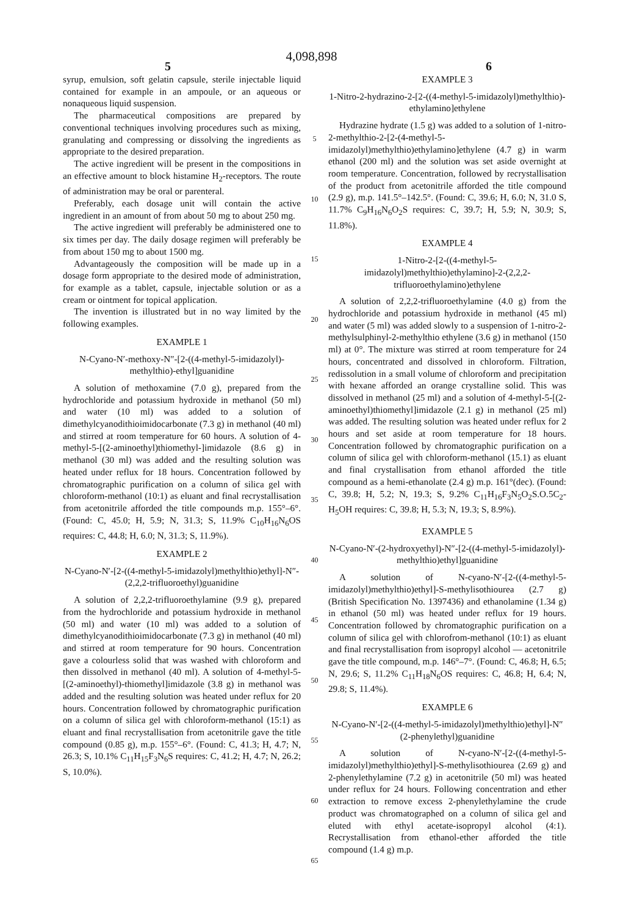4,098,898
5 6
syrup, emulsion, soft gelatin capsule, sterile injectable liquid contained for example in an ampoule, or an aqueous or nonaqueous liquid suspension.
The pharmaceutical compositions are prepared by conventional techniques involving procedures such as mixing, granulating and compressing or dissolving the ingredients as appropriate to the desired preparation.
The active ingredient will be present in the compositions in an effective amount to block histamine H<sub>2</sub>-receptors. The route of administration may be oral or parenteral.
Preferably, each dosage unit will contain the active ingredient in an amount of from about 50 mg to about 250 mg.
The active ingredient will preferably be administered one to six times per day. The daily dosage regimen will preferably be from about 150 mg to about 1500 mg.
Advantageously the composition will be made up in a dosage form appropriate to the desired mode of administration, for example as a tablet, capsule, injectable solution or as a cream or ointment for topical application.
The invention is illustrated but in no way limited by the following examples.
EXAMPLE 1
N-Cyano-N′-methoxy-N″-[2-((4-methyl-5-imidazolyl)-methylthio)-ethyl]guanidine
A solution of methoxamine (7.0 g), prepared from the hydrochloride and potassium hydroxide in methanol (50 ml) and water (10 ml) was added to a solution of dimethylcyanodithioimidocarbonate (7.3 g) in methanol (40 ml) and stirred at room temperature for 60 hours. A solution of 4-methyl-5-[(2-aminoethyl)thiomethyl-]imidazole (8.6 g) in methanol (30 ml) was added and the resulting solution was heated under reflux for 18 hours. Concentration followed by chromatographic purification on a column of silica gel with chloroform-methanol (10:1) as eluant and final recrystallisation from acetonitrile afforded the title compounds m.p. 155°–6°. (Found: C, 45.0; H, 5.9; N, 31.3; S, 11.9% C<sub>10</sub>H<sub>16</sub>N<sub>6</sub>OS requires: C, 44.8; H, 6.0; N, 31.3; S, 11.9%).
EXAMPLE 2
N-Cyano-N′-[2-((4-methyl-5-imidazolyl)methylthio)ethyl]-N″-(2,2,2-trifluoroethyl)guanidine
A solution of 2,2,2-trifluoroethylamine (9.9 g), prepared from the hydrochloride and potassium hydroxide in methanol (50 ml) and water (10 ml) was added to a solution of dimethylcyanodithioimidocarbonate (7.3 g) in methanol (40 ml) and stirred at room temperature for 90 hours. Concentration gave a colourless solid that was washed with chloroform and then dissolved in methanol (40 ml). A solution of 4-methyl-5-[(2-aminoethyl)-thiomethyl]imidazole (3.8 g) in methanol was added and the resulting solution was heated under reflux for 20 hours. Concentration followed by chromatographic purification on a column of silica gel with chloroform-methanol (15:1) as eluant and final recrystallisation from acetonitrile gave the title compound (0.85 g), m.p. 155°–6°. (Found: C, 41.3; H, 4.7; N, 26.3; S, 10.1% C<sub>11</sub>H<sub>15</sub>F<sub>3</sub>N<sub>6</sub>S requires: C, 41.2; H, 4.7; N, 26.2; S, 10.0%).
5
10
15
20
25
30
35
40
45
50
55
60
65
EXAMPLE 3
1-Nitro-2-hydrazino-2-[2-((4-methyl-5-imidazolyl)methylthio)-ethylamino]ethylene
Hydrazine hydrate (1.5 g) was added to a solution of 1-nitro-2-methylthio-2-[2-(4-methyl-5-imidazolyl)methylthio)ethylamino]ethylene (4.7 g) in warm ethanol (200 ml) and the solution was set aside overnight at room temperature. Concentration, followed by recrystallisation of the product from acetonitrile afforded the title compound (2.9 g), m.p. 141.5°–142.5°. (Found: C, 39.6; H, 6.0; N, 31.0 S, 11.7% C<sub>9</sub>H<sub>16</sub>N<sub>6</sub>O<sub>2</sub>S requires: C, 39.7; H, 5.9; N, 30.9; S, 11.8%).
EXAMPLE 4
1-Nitro-2-[2-((4-methyl-5-imidazolyl)methylthio)ethylamino]-2-(2,2,2-trifluoroethylamino)ethylene
A solution of 2,2,2-trifluoroethylamine (4.0 g) from the hydrochloride and potassium hydroxide in methanol (45 ml) and water (5 ml) was added slowly to a suspension of 1-nitro-2-methylsulphinyl-2-methylthio ethylene (3.6 g) in methanol (150 ml) at 0°. The mixture was stirred at room temperature for 24 hours, concentrated and dissolved in chloroform. Filtration, redissolution in a small volume of chloroform and precipitation with hexane afforded an orange crystalline solid. This was dissolved in methanol (25 ml) and a solution of 4-methyl-5-[(2-aminoethyl)thiomethyl]imidazole (2.1 g) in methanol (25 ml) was added. The resulting solution was heated under reflux for 2 hours and set aside at room temperature for 18 hours. Concentration followed by chromatographic purification on a column of silica gel with chloroform-methanol (15.1) as eluant and final crystallisation from ethanol afforded the title compound as a hemi-ethanolate (2.4 g) m.p. 161°(dec). (Found: C, 39.8; H, 5.2; N, 19.3; S, 9.2% C<sub>11</sub>H<sub>16</sub>F<sub>3</sub>N<sub>5</sub>O<sub>2</sub>S.O.5C<sub>2</sub>-H<sub>5</sub>OH requires: C, 39.8; H, 5.3; N, 19.3; S, 8.9%).
EXAMPLE 5
N-Cyano-N′-(2-hydroxyethyl)-N″-[2-((4-methyl-5-imidazolyl)-methylthio)ethyl]guanidine
A solution of N-cyano-N′-[2-((4-methyl-5-imidazolyl)methylthio)ethyl]-S-methylisothiourea (2.7 g) (British Specification No. 1397436) and ethanolamine (1.34 g) in ethanol (50 ml) was heated under reflux for 19 hours. Concentration followed by chromatographic purification on a column of silica gel with chlorofrom-methanol (10:1) as eluant and final recrystallisation from isopropyl alcohol — acetonitrile gave the title compound, m.p. 146°–7°. (Found: C, 46.8; H, 6.5; N, 29.6; S, 11.2% C<sub>11</sub>H<sub>18</sub>N<sub>6</sub>OS requires: C, 46.8; H, 6.4; N, 29.8; S, 11.4%).
EXAMPLE 6
N-Cyano-N′-[2-((4-methyl-5-imidazolyl)methylthio)ethyl]-N″ (2-phenylethyl)guanidine
A solution of N-cyano-N′-[2-((4-methyl-5-imidazolyl)methylthio)ethyl]-S-methylisothiourea (2.69 g) and 2-phenylethylamine (7.2 g) in acetonitrile (50 ml) was heated under reflux for 24 hours. Following concentration and ether extraction to remove excess 2-phenylethylamine the crude product was chromatographed on a column of silica gel and eluted with ethyl acetate-isopropyl alcohol (4:1). Recrystallisation from ethanol-ether afforded the title compound (1.4 g) m.p.